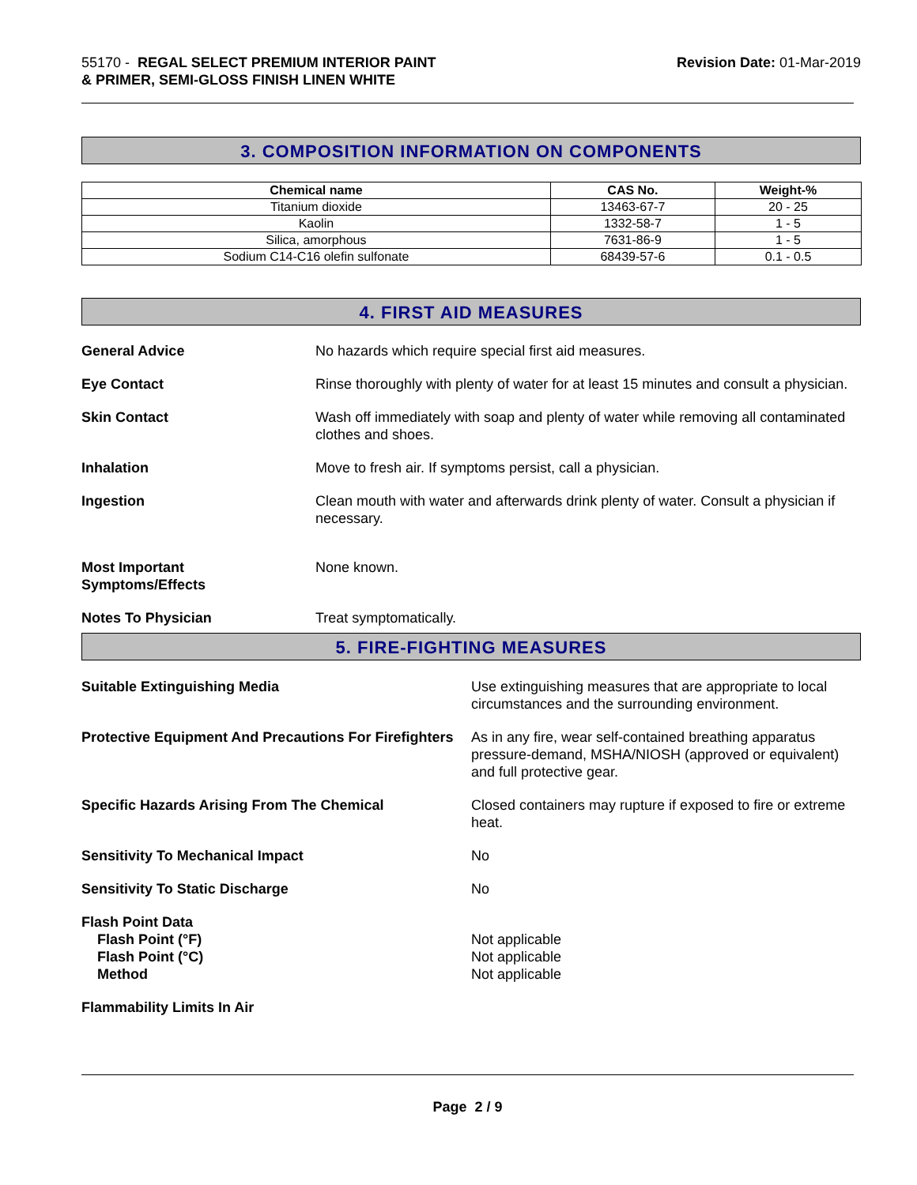55170 - REGAL SELECT PREMIUM INTERIOR PAINT
& PRIMER, SEMI-GLOSS FINISH LINEN WHITE
Revision Date: 01-Mar-2019
3. COMPOSITION INFORMATION ON COMPONENTS
| Chemical name | CAS No. | Weight-% |
| --- | --- | --- |
| Titanium dioxide | 13463-67-7 | 20 - 25 |
| Kaolin | 1332-58-7 | 1 - 5 |
| Silica, amorphous | 7631-86-9 | 1 - 5 |
| Sodium C14-C16 olefin sulfonate | 68439-57-6 | 0.1 - 0.5 |
4. FIRST AID MEASURES
General Advice No hazards which require special first aid measures.
Eye Contact Rinse thoroughly with plenty of water for at least 15 minutes and consult a physician.
Skin Contact Wash off immediately with soap and plenty of water while removing all contaminated clothes and shoes.
Inhalation Move to fresh air. If symptoms persist, call a physician.
Ingestion Clean mouth with water and afterwards drink plenty of water. Consult a physician if necessary.
Most Important
Symptoms/Effects
None known.
Notes To Physician Treat symptomatically.
5. FIRE-FIGHTING MEASURES
Suitable Extinguishing Media Use extinguishing measures that are appropriate to local circumstances and the surrounding environment.
Protective Equipment And Precautions For Firefighters
As in any fire, wear self-contained breathing apparatus pressure-demand, MSHA/NIOSH (approved or equivalent) and full protective gear.
Specific Hazards Arising From The Chemical Closed containers may rupture if exposed to fire or extreme heat.
Sensitivity To Mechanical Impact No
Sensitivity To Static Discharge No
Flash Point Data
Flash Point (°F)
Flash Point (°C)
Method
Not applicable
Not applicable
Not applicable
Flammability Limits In Air
Page 2 / 9